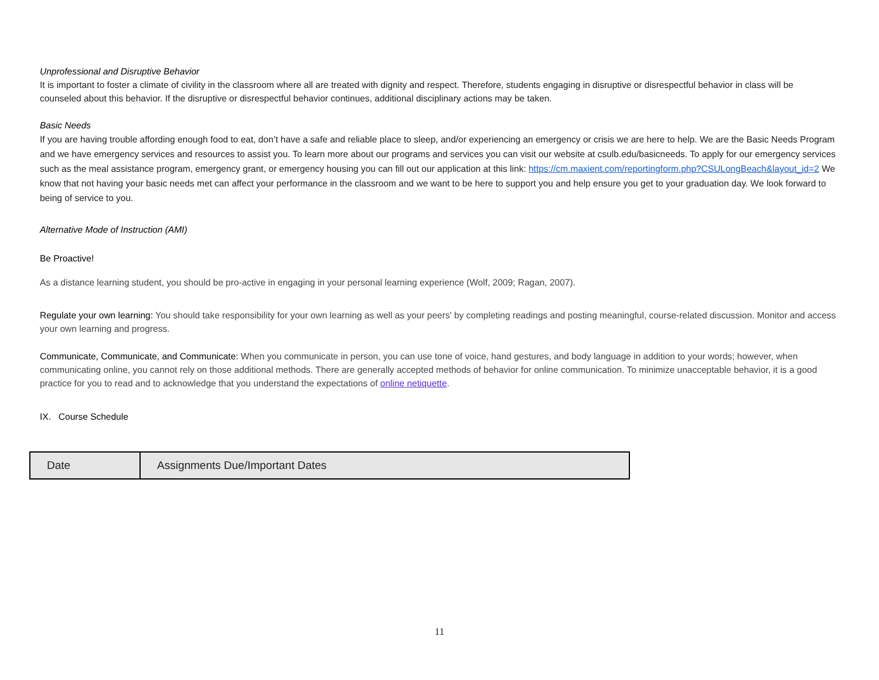Unprofessional and Disruptive Behavior
It is important to foster a climate of civility in the classroom where all are treated with dignity and respect. Therefore, students engaging in disruptive or disrespectful behavior in class will be counseled about this behavior. If the disruptive or disrespectful behavior continues, additional disciplinary actions may be taken.
Basic Needs
If you are having trouble affording enough food to eat, don’t have a safe and reliable place to sleep, and/or experiencing an emergency or crisis we are here to help. We are the Basic Needs Program and we have emergency services and resources to assist you. To learn more about our programs and services you can visit our website at csulb.edu/basicneeds. To apply for our emergency services such as the meal assistance program, emergency grant, or emergency housing you can fill out our application at this link: https://cm.maxient.com/reportingform.php?CSULongBeach&layout_id=2 We know that not having your basic needs met can affect your performance in the classroom and we want to be here to support you and help ensure you get to your graduation day. We look forward to being of service to you.
Alternative Mode of Instruction (AMI)
Be Proactive!
As a distance learning student, you should be pro-active in engaging in your personal learning experience (Wolf, 2009; Ragan, 2007).
Regulate your own learning: You should take responsibility for your own learning as well as your peers' by completing readings and posting meaningful, course-related discussion. Monitor and access your own learning and progress.
Communicate, Communicate, and Communicate: When you communicate in person, you can use tone of voice, hand gestures, and body language in addition to your words; however, when communicating online, you cannot rely on those additional methods. There are generally accepted methods of behavior for online communication. To minimize unacceptable behavior, it is a good practice for you to read and to acknowledge that you understand the expectations of online netiquette.
IX. Course Schedule
| Date | Assignments Due/Important Dates |
| --- | --- |
11